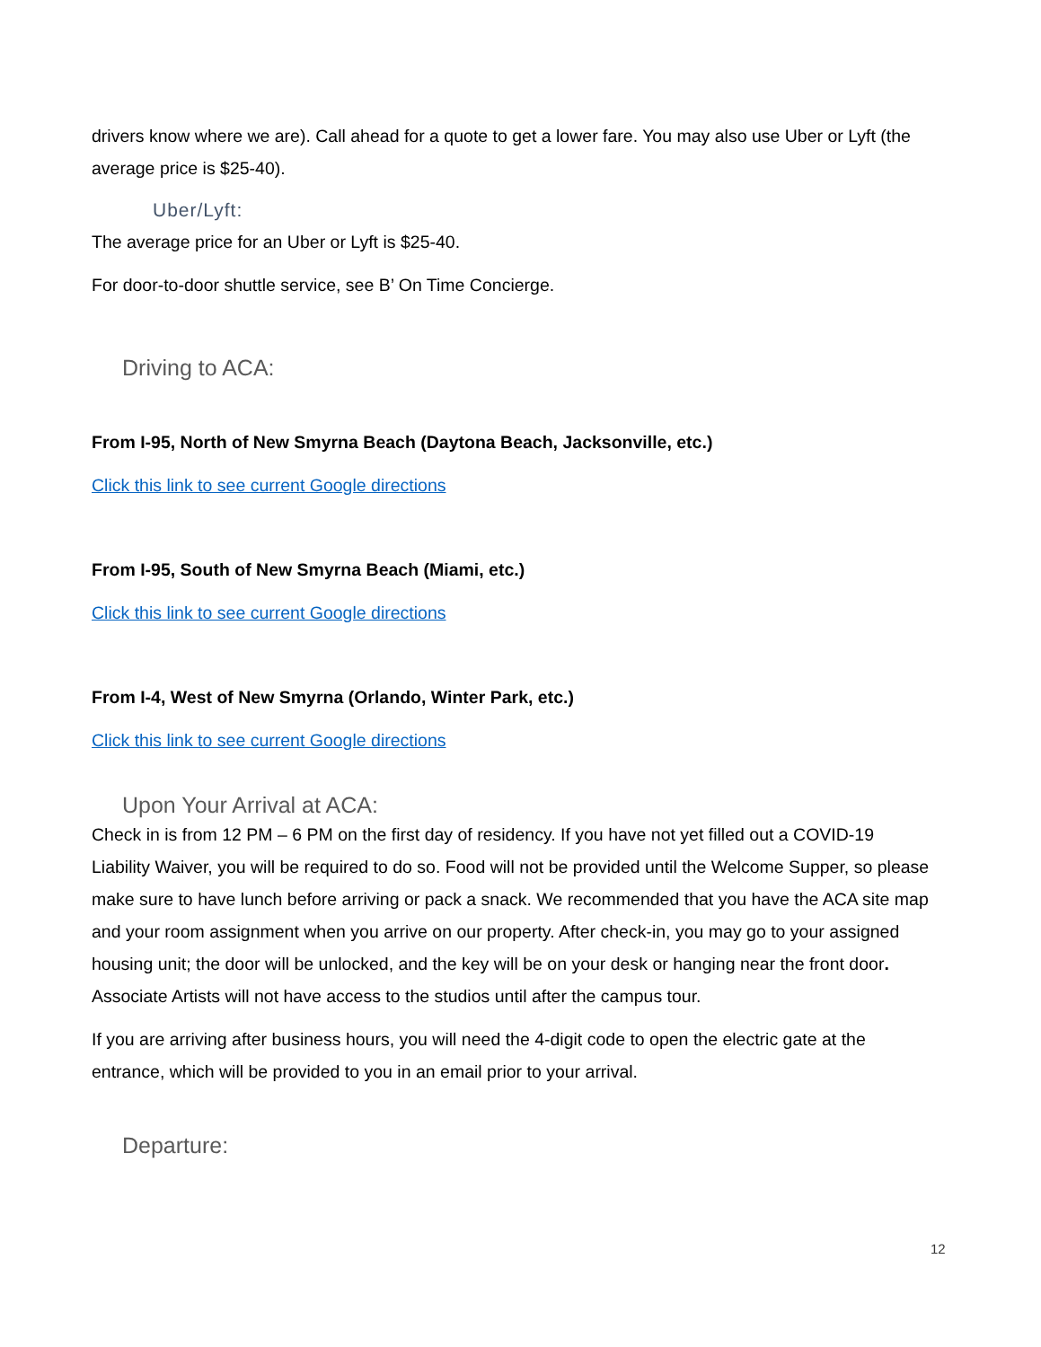drivers know where we are). Call ahead for a quote to get a lower fare. You may also use Uber or Lyft (the average price is $25-40).
Uber/Lyft:
The average price for an Uber or Lyft is $25-40.
For door-to-door shuttle service, see B’ On Time Concierge.
Driving to ACA:
From I-95, North of New Smyrna Beach (Daytona Beach, Jacksonville, etc.)
Click this link to see current Google directions
From I-95, South of New Smyrna Beach (Miami, etc.)
Click this link to see current Google directions
From I-4, West of New Smyrna (Orlando, Winter Park, etc.)
Click this link to see current Google directions
Upon Your Arrival at ACA:
Check in is from 12 PM – 6 PM on the first day of residency. If you have not yet filled out a COVID-19 Liability Waiver, you will be required to do so. Food will not be provided until the Welcome Supper, so please make sure to have lunch before arriving or pack a snack. We recommended that you have the ACA site map and your room assignment when you arrive on our property. After check-in, you may go to your assigned housing unit; the door will be unlocked, and the key will be on your desk or hanging near the front door. Associate Artists will not have access to the studios until after the campus tour.
If you are arriving after business hours, you will need the 4-digit code to open the electric gate at the entrance, which will be provided to you in an email prior to your arrival.
Departure:
12